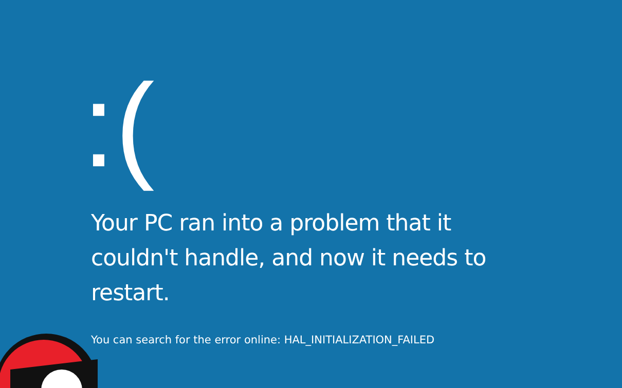:(
Your PC ran into a problem that it couldn't handle, and now it needs to restart.
You can search for the error online: HAL_INITIALIZATION_FAILED